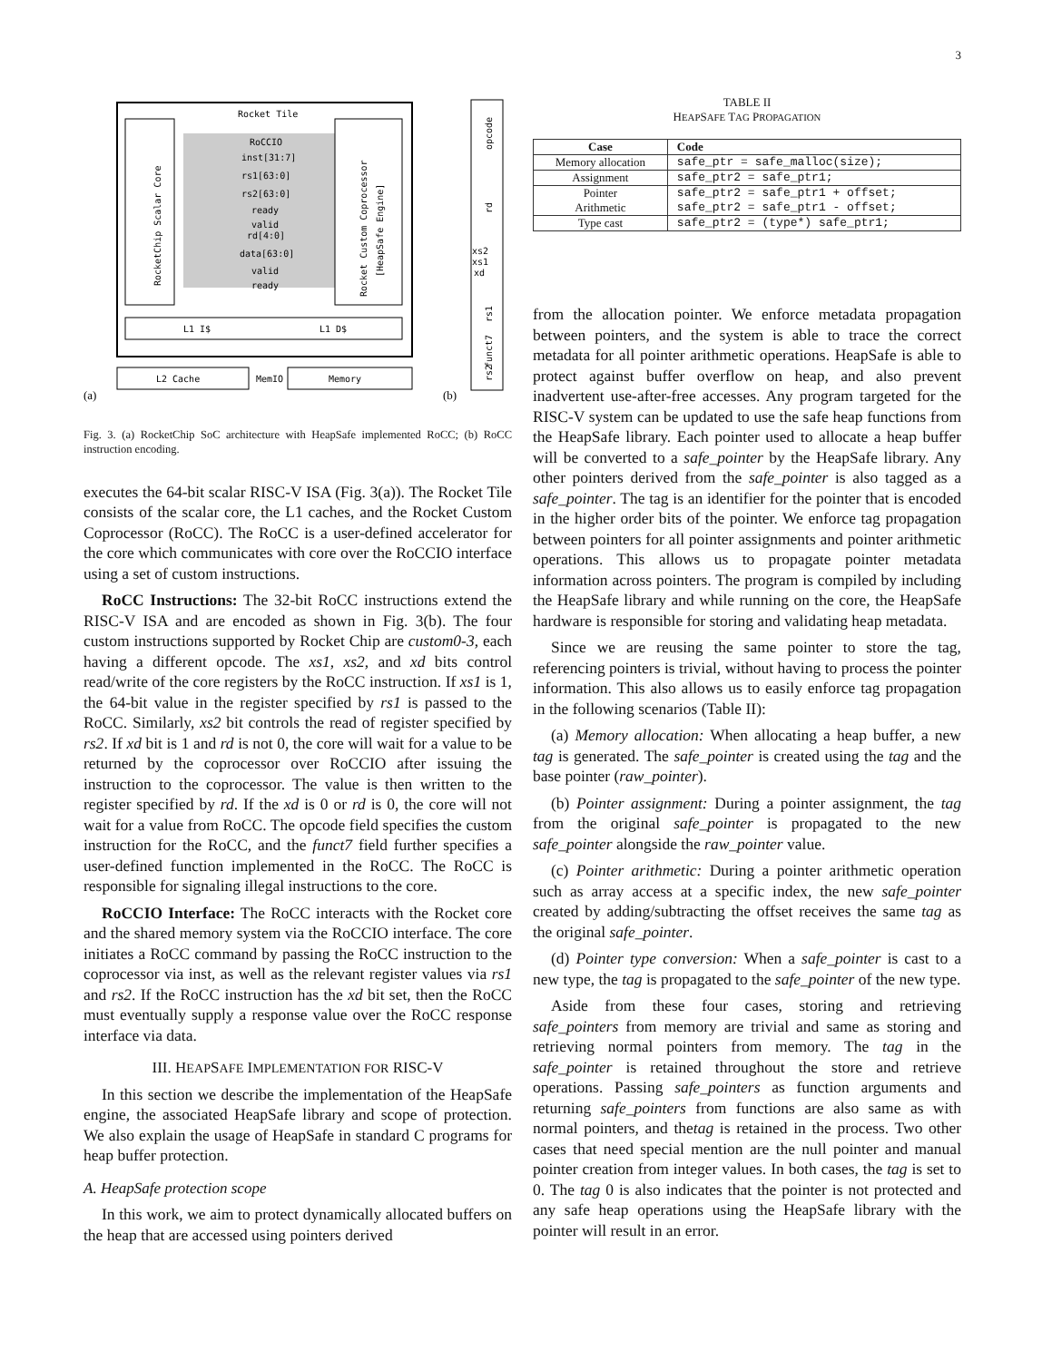3
Rocket Tile
RocketChip Scalar Core
Rocket Custom Coprocessor
[HeapSafe Engine]
RoCCIO
inst[31:7]
rs1[63:0]
rs2[63:0]
ready
valid
rd[4:0]
data[63:0]
valid
ready
L1 I$
L1 D$
L2 Cache
MemIO
Memory
(a)
(b)
opcode
rd
xs2
xs1
xd
rs1
rs2
funct7
Fig. 3. (a) RocketChip SoC architecture with HeapSafe implemented RoCC; (b) RoCC instruction encoding.
executes the 64-bit scalar RISC-V ISA (Fig. 3(a)). The Rocket Tile consists of the scalar core, the L1 caches, and the Rocket Custom Coprocessor (RoCC). The RoCC is a user-defined accelerator for the core which communicates with core over the RoCCIO interface using a set of custom instructions.
RoCC Instructions: The 32-bit RoCC instructions extend the RISC-V ISA and are encoded as shown in Fig. 3(b). The four custom instructions supported by Rocket Chip are custom0-3, each having a different opcode. The xs1, xs2, and xd bits control read/write of the core registers by the RoCC instruction. If xs1 is 1, the 64-bit value in the register specified by rs1 is passed to the RoCC. Similarly, xs2 bit controls the read of register specified by rs2. If xd bit is 1 and rd is not 0, the core will wait for a value to be returned by the coprocessor over RoCCIO after issuing the instruction to the coprocessor. The value is then written to the register specified by rd. If the xd is 0 or rd is 0, the core will not wait for a value from RoCC. The opcode field specifies the custom instruction for the RoCC, and the funct7 field further specifies a user-defined function implemented in the RoCC. The RoCC is responsible for signaling illegal instructions to the core.
RoCCIO Interface: The RoCC interacts with the Rocket core and the shared memory system via the RoCCIO interface. The core initiates a RoCC command by passing the RoCC instruction to the coprocessor via inst, as well as the relevant register values via rs1 and rs2. If the RoCC instruction has the xd bit set, then the RoCC must eventually supply a response value over the RoCC response interface via data.
III. HEAPSAFE IMPLEMENTATION FOR RISC-V
In this section we describe the implementation of the HeapSafe engine, the associated HeapSafe library and scope of protection. We also explain the usage of HeapSafe in standard C programs for heap buffer protection.
A. HeapSafe protection scope
In this work, we aim to protect dynamically allocated buffers on the heap that are accessed using pointers derived
TABLE II
HEAPSAFE TAG PROPAGATION
| Case | Code |
| --- | --- |
| Memory allocation | safe_ptr = safe_malloc(size); |
| Assignment | safe_ptr2 = safe_ptr1; |
| Pointer Arithmetic | safe_ptr2 = safe_ptr1 + offset; safe_ptr2 = safe_ptr1 - offset; |
| Type cast | safe_ptr2 = (type*) safe_ptr1; |
from the allocation pointer. We enforce metadata propagation between pointers, and the system is able to trace the correct metadata for all pointer arithmetic operations. HeapSafe is able to protect against buffer overflow on heap, and also prevent inadvertent use-after-free accesses. Any program targeted for the RISC-V system can be updated to use the safe heap functions from the HeapSafe library. Each pointer used to allocate a heap buffer will be converted to a safe_pointer by the HeapSafe library. Any other pointers derived from the safe_pointer is also tagged as a safe_pointer. The tag is an identifier for the pointer that is encoded in the higher order bits of the pointer. We enforce tag propagation between pointers for all pointer assignments and pointer arithmetic operations. This allows us to propagate pointer metadata information across pointers. The program is compiled by including the HeapSafe library and while running on the core, the HeapSafe hardware is responsible for storing and validating heap metadata.
Since we are reusing the same pointer to store the tag, referencing pointers is trivial, without having to process the pointer information. This also allows us to easily enforce tag propagation in the following scenarios (Table II):
(a) Memory allocation: When allocating a heap buffer, a new tag is generated. The safe_pointer is created using the tag and the base pointer (raw_pointer).
(b) Pointer assignment: During a pointer assignment, the tag from the original safe_pointer is propagated to the new safe_pointer alongside the raw_pointer value.
(c) Pointer arithmetic: During a pointer arithmetic operation such as array access at a specific index, the new safe_pointer created by adding/subtracting the offset receives the same tag as the original safe_pointer.
(d) Pointer type conversion: When a safe_pointer is cast to a new type, the tag is propagated to the safe_pointer of the new type.
Aside from these four cases, storing and retrieving safe_pointers from memory are trivial and same as storing and retrieving normal pointers from memory. The tag in the safe_pointer is retained throughout the store and retrieve operations. Passing safe_pointers as function arguments and returning safe_pointers from functions are also same as with normal pointers, and thetag is retained in the process. Two other cases that need special mention are the null pointer and manual pointer creation from integer values. In both cases, the tag is set to 0. The tag 0 is also indicates that the pointer is not protected and any safe heap operations using the HeapSafe library with the pointer will result in an error.